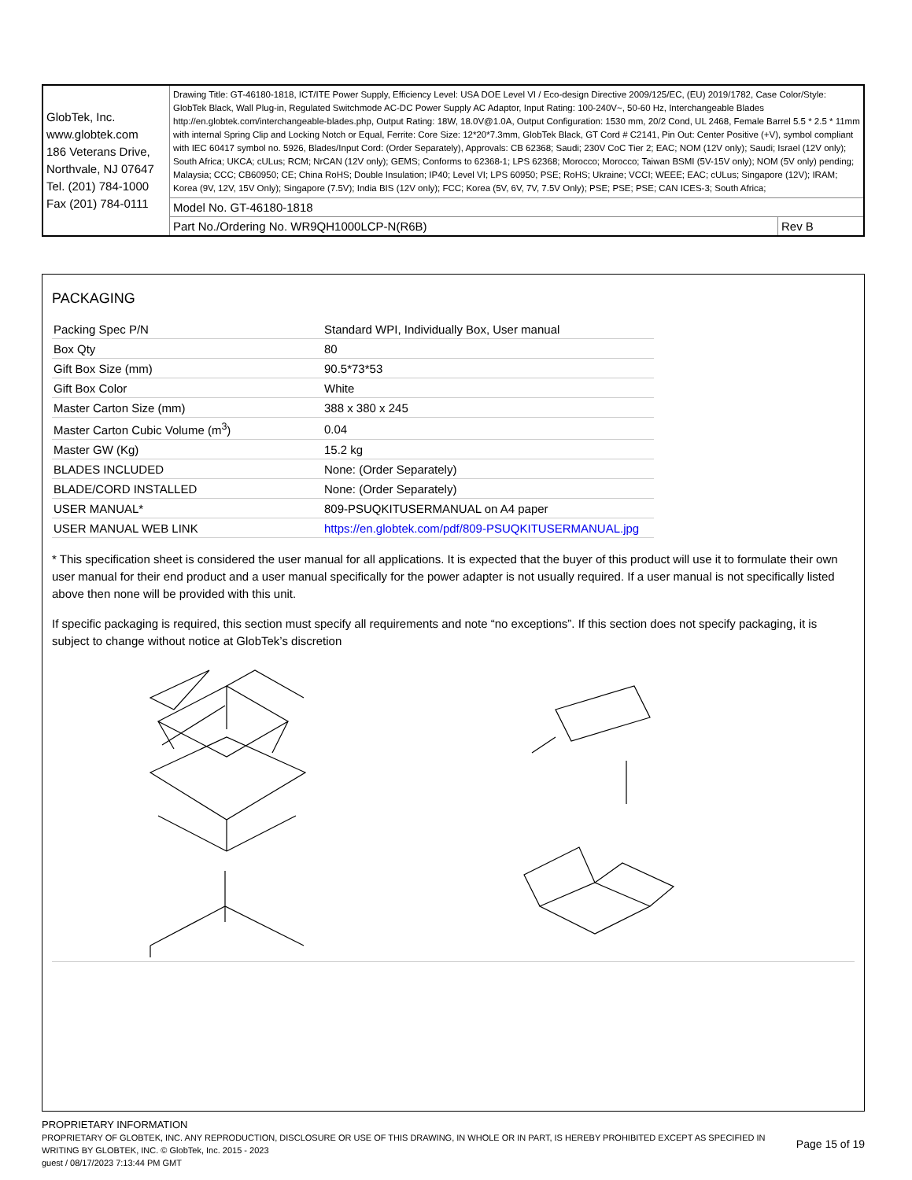| GlobTek, Inc. www.globtek.com 186 Veterans Drive, Northvale, NJ 07647 Tel. (201) 784-1000 Fax (201) 784-0111 | Drawing Title: GT-46180-1818, ICT/ITE Power Supply, Efficiency Level: USA DOE Level VI / Eco-design Directive 2009/125/EC, (EU) 2019/1782, Case Color/Style: GlobTek Black, Wall Plug-in, Regulated Switchmode AC-DC Power Supply AC Adaptor, Input Rating: 100-240V~, 50-60 Hz, Interchangeable Blades http://en.globtek.com/interchangeable-blades.php, Output Rating: 18W, 18.0V@1.0A, Output Configuration: 1530 mm, 20/2 Cond, UL 2468, Female Barrel 5.5 * 2.5 * 11mm with internal Spring Clip and Locking Notch or Equal, Ferrite: Core Size: 12*20*7.3mm, GlobTek Black, GT Cord # C2141, Pin Out: Center Positive (+V), symbol compliant with IEC 60417 symbol no. 5926, Blades/Input Cord: (Order Separately), Approvals: CB 62368; Saudi; 230V CoC Tier 2; EAC; NOM (12V only); Saudi; Israel (12V only); South Africa; UKCA; cULus; RCM; NrCAN (12V only); GEMS; Conforms to 62368-1; LPS 62368; Morocco; Morocco; Taiwan BSMI (5V-15V only); NOM (5V only) pending; Malaysia; CCC; CB60950; CE; China RoHS; Double Insulation; IP40; Level VI; LPS 60950; PSE; RoHS; Ukraine; VCCI; WEEE; EAC; cULus; Singapore (12V); IRAM; Korea (9V, 12V, 15V Only); Singapore (7.5V); India BIS (12V only); FCC; Korea (5V, 6V, 7V, 7.5V Only); PSE; PSE; PSE; CAN ICES-3; South Africa; | |
| | Model No. GT-46180-1818 | |
| | Part No./Ordering No. WR9QH1000LCP-N(R6B) | Rev B |
PACKAGING
| Packing Spec P/N | Standard WPI, Individually Box, User manual |
| Box Qty | 80 |
| Gift Box Size (mm) | 90.5*73*53 |
| Gift Box Color | White |
| Master Carton Size (mm) | 388 x 380 x 245 |
| Master Carton Cubic Volume (m<sup>3</sup>) | 0.04 |
| Master GW (Kg) | 15.2 kg |
| BLADES INCLUDED | None: (Order Separately) |
| BLADE/CORD INSTALLED | None: (Order Separately) |
| USER MANUAL* | 809-PSUQKITUSERMANUAL on A4 paper |
| USER MANUAL WEB LINK | https://en.globtek.com/pdf/809-PSUQKITUSERMANUAL.jpg |
* This specification sheet is considered the user manual for all applications. It is expected that the buyer of this product will use it to formulate their own user manual for their end product and a user manual specifically for the power adapter is not usually required. If a user manual is not specifically listed above then none will be provided with this unit.
If specific packaging is required, this section must specify all requirements and note “no exceptions”. If this section does not specify packaging, it is subject to change without notice at GlobTek’s discretion
PROPRIETARY INFORMATION
PROPRIETARY OF GLOBTEK, INC. ANY REPRODUCTION, DISCLOSURE OR USE OF THIS DRAWING, IN WHOLE OR IN PART, IS HEREBY PROHIBITED EXCEPT AS SPECIFIED IN WRITING BY GLOBTEK, INC. © GlobTek, Inc. 2015 - 2023
Page 15 of 19
guest / 08/17/2023 7:13:44 PM GMT